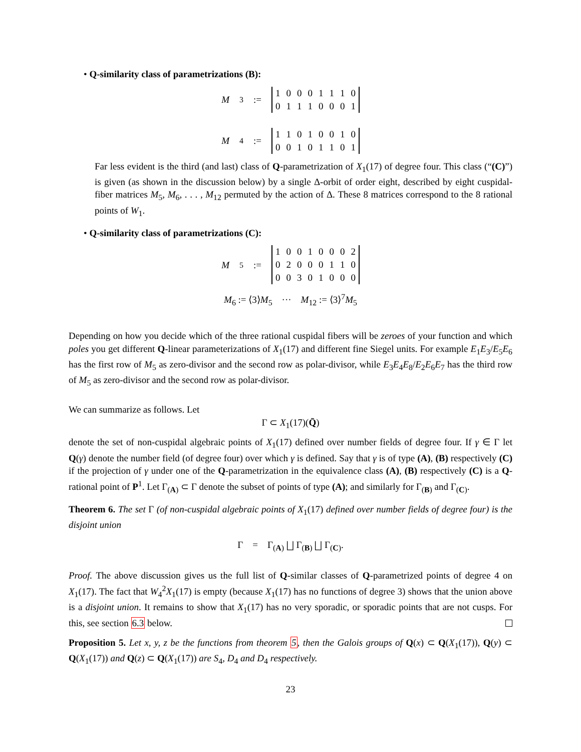• Q-similarity class of parametrizations (B):
M<sub>3</sub> :=
| 1 | 0 | 0 | 0 | 1 | 1 | 1 | 0 |
| 0 | 1 | 1 | 1 | 0 | 0 | 0 | 1 |
M<sub>4</sub> :=
| 1 | 1 | 0 | 1 | 0 | 0 | 1 | 0 |
| 0 | 0 | 1 | 0 | 1 | 1 | 0 | 1 |
Far less evident is the third (and last) class of Q-parametrization of X<sub>1</sub>(17) of degree four. This class (“(C)”) is given (as shown in the discussion below) by a single Δ-orbit of order eight, described by eight cuspidal-fiber matrices M<sub>5</sub>, M<sub>6</sub>, . . . , M<sub>12</sub> permuted by the action of Δ. These 8 matrices correspond to the 8 rational points of W<sub>1</sub>.
• Q-similarity class of parametrizations (C):
M<sub>5</sub> :=
| 1 | 0 | 0 | 1 | 0 | 0 | 0 | 2 |
| 0 | 2 | 0 | 0 | 0 | 1 | 1 | 0 |
| 0 | 0 | 3 | 0 | 1 | 0 | 0 | 0 |
M<sub>6</sub> := ⟨3⟩M<sub>5</sub> ··· M<sub>12</sub> := ⟨3⟩<sup>7</sup>M<sub>5</sub>
Depending on how you decide which of the three rational cuspidal fibers will be zeroes of your function and which poles you get different Q-linear parameterizations of X<sub>1</sub>(17) and different fine Siegel units. For example E<sub>1</sub>E<sub>3</sub>/E<sub>5</sub>E<sub>6</sub> has the first row of M<sub>5</sub> as zero-divisor and the second row as polar-divisor, while E<sub>3</sub>E<sub>4</sub>E<sub>8</sub>/E<sub>2</sub>E<sub>6</sub>E<sub>7</sub> has the third row of M<sub>5</sub> as zero-divisor and the second row as polar-divisor.
We can summarize as follows. Let
Γ ⊂ X<sub>1</sub>(17)(Q̄)
denote the set of non-cuspidal algebraic points of X<sub>1</sub>(17) defined over number fields of degree four. If γ ∈ Γ let Q(γ) denote the number field (of degree four) over which γ is defined. Say that γ is of type (A), (B) respectively (C) if the projection of γ under one of the Q-parametrization in the equivalence class (A), (B) respectively (C) is a Q-rational point of P<sup>1</sup>. Let Γ<sub>(A)</sub> ⊂ Γ denote the subset of points of type (A); and similarly for Γ<sub>(B)</sub> and Γ<sub>(C)</sub>.
Theorem 6. The set Γ (of non-cuspidal algebraic points of X<sub>1</sub>(17) defined over number fields of degree four) is the disjoint union
Γ = Γ<sub>(A)</sub> ⨆ Γ<sub>(B)</sub> ⨆ Γ<sub>(C)</sub>.
Proof. The above discussion gives us the full list of Q-similar classes of Q-parametrized points of degree 4 on X<sub>1</sub>(17). The fact that W<sub>4</sub><sup>2</sup>X<sub>1</sub>(17) is empty (because X<sub>1</sub>(17) has no functions of degree 3) shows that the union above is a disjoint union. It remains to show that X<sub>1</sub>(17) has no very sporadic, or sporadic points that are not cusps. For this, see section 6.3 below.
Proposition 5. Let x, y, z be the functions from theorem 5, then the Galois groups of Q(x) ⊂ Q(X<sub>1</sub>(17)), Q(y) ⊂ Q(X<sub>1</sub>(17)) and Q(z) ⊂ Q(X<sub>1</sub>(17)) are S<sub>4</sub>, D<sub>4</sub> and D<sub>4</sub> respectively.
23